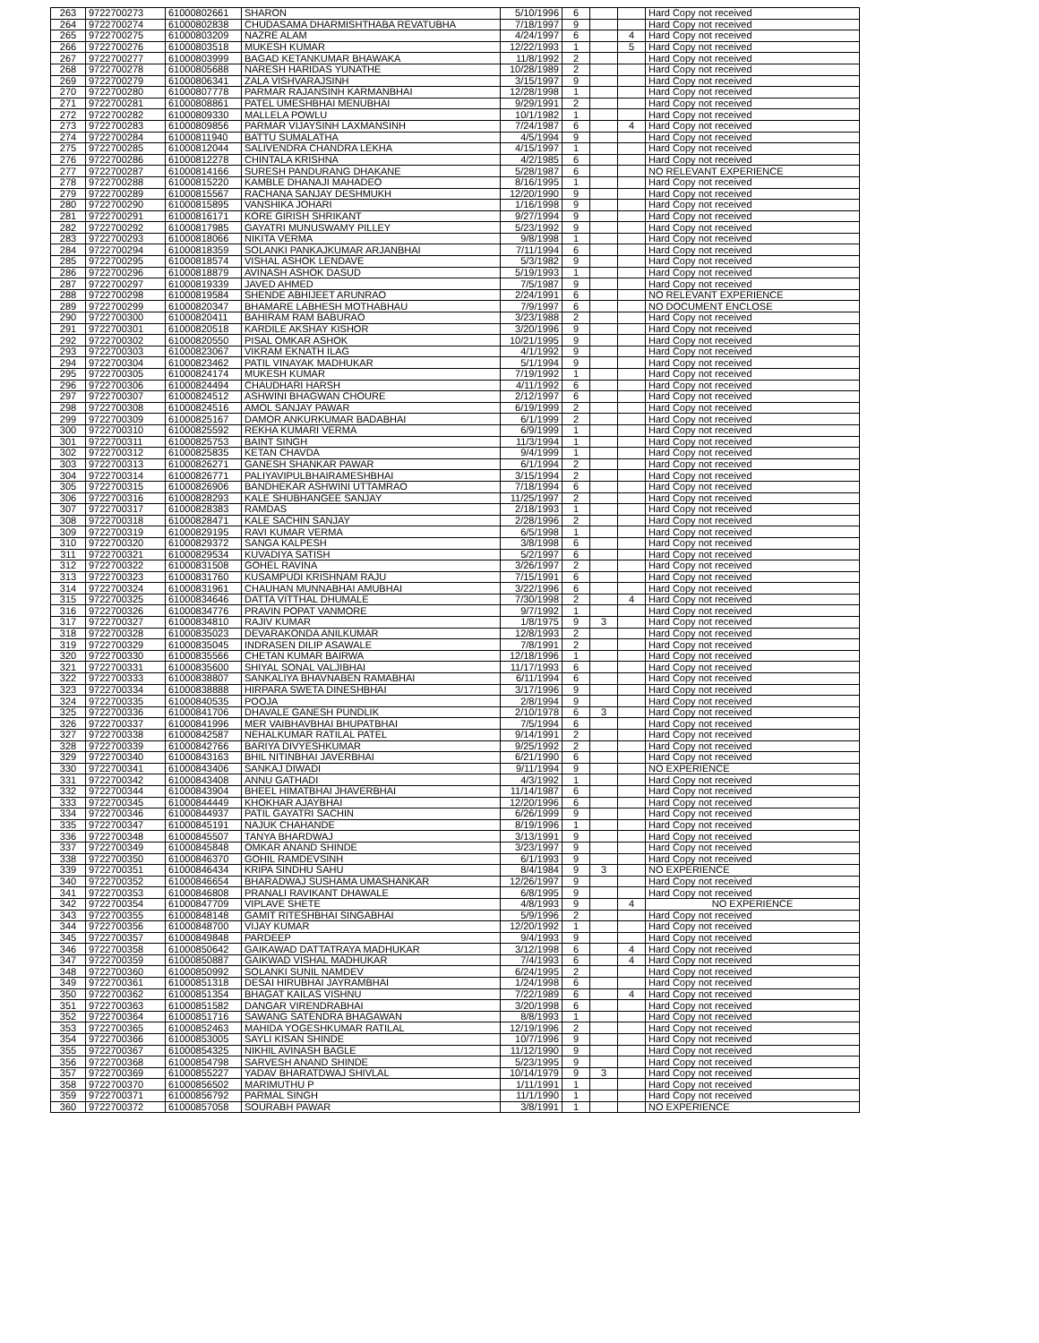| 263 | 9722700273 | 61000802661 | SHARON | 5/10/1996 | 6 | | | Hard Copy not received |
| 264 | 9722700274 | 61000802838 | CHUDASAMA DHARMISHTHABA REVATUBHA | 7/18/1997 | 9 | | | Hard Copy not received |
| 265 | 9722700275 | 61000803209 | NAZRE ALAM | 4/24/1997 | 6 | | 4 | Hard Copy not received |
| 266 | 9722700276 | 61000803518 | MUKESH KUMAR | 12/22/1993 | 1 | | 5 | Hard Copy not received |
| 267 | 9722700277 | 61000803999 | BAGAD KETANKUMAR BHAWAKA | 11/8/1992 | 2 | | | Hard Copy not received |
| 268 | 9722700278 | 61000805688 | NARESH HARIDAS YUNATHE | 10/28/1989 | 2 | | | Hard Copy not received |
| 269 | 9722700279 | 61000806341 | ZALA VISHVARAJSINH | 3/15/1997 | 9 | | | Hard Copy not received |
| 270 | 9722700280 | 61000807778 | PARMAR RAJANSINH KARMANBHAI | 12/28/1998 | 1 | | | Hard Copy not received |
| 271 | 9722700281 | 61000808861 | PATEL UMESHBHAI MENUBHAI | 9/29/1991 | 2 | | | Hard Copy not received |
| 272 | 9722700282 | 61000809330 | MALLELA POWLU | 10/1/1982 | 1 | | | Hard Copy not received |
| 273 | 9722700283 | 61000809856 | PARMAR VIJAYSINH LAXMANSINH | 7/24/1987 | 6 | | 4 | Hard Copy not received |
| 274 | 9722700284 | 61000811940 | BATTU SUMALATHA | 4/5/1994 | 9 | | | Hard Copy not received |
| 275 | 9722700285 | 61000812044 | SALIVENDRA CHANDRA LEKHA | 4/15/1997 | 1 | | | Hard Copy not received |
| 276 | 9722700286 | 61000812278 | CHINTALA KRISHNA | 4/2/1985 | 6 | | | Hard Copy not received |
| 277 | 9722700287 | 61000814166 | SURESH PANDURANG DHAKANE | 5/28/1987 | 6 | | | NO RELEVANT EXPERIENCE |
| 278 | 9722700288 | 61000815220 | KAMBLE DHANAJI MAHADEO | 8/16/1995 | 1 | | | Hard Copy not received |
| 279 | 9722700289 | 61000815567 | RACHANA SANJAY DESHMUKH | 12/20/1990 | 9 | | | Hard Copy not received |
| 280 | 9722700290 | 61000815895 | VANSHIKA JOHARI | 1/16/1998 | 9 | | | Hard Copy not received |
| 281 | 9722700291 | 61000816171 | KORE GIRISH SHRIKANT | 9/27/1994 | 9 | | | Hard Copy not received |
| 282 | 9722700292 | 61000817985 | GAYATRI MUNUSWAMY PILLEY | 5/23/1992 | 9 | | | Hard Copy not received |
| 283 | 9722700293 | 61000818066 | NIKITA VERMA | 9/8/1998 | 1 | | | Hard Copy not received |
| 284 | 9722700294 | 61000818359 | SOLANKI PANKAJKUMAR ARJANBHAI | 7/11/1994 | 6 | | | Hard Copy not received |
| 285 | 9722700295 | 61000818574 | VISHAL ASHOK LENDAVE | 5/3/1982 | 9 | | | Hard Copy not received |
| 286 | 9722700296 | 61000818879 | AVINASH ASHOK DASUD | 5/19/1993 | 1 | | | Hard Copy not received |
| 287 | 9722700297 | 61000819339 | JAVED AHMED | 7/5/1987 | 9 | | | Hard Copy not received |
| 288 | 9722700298 | 61000819584 | SHENDE ABHIJEET ARUNRAO | 2/24/1991 | 6 | | | NO RELEVANT EXPERIENCE |
| 289 | 9722700299 | 61000820347 | BHAMARE LABHESH MOTHABHAU | 7/9/1997 | 6 | | | NO DOCUMENT ENCLOSE |
| 290 | 9722700300 | 61000820411 | BAHIRAM RAM BABURAO | 3/23/1988 | 2 | | | Hard Copy not received |
| 291 | 9722700301 | 61000820518 | KARDILE AKSHAY KISHOR | 3/20/1996 | 9 | | | Hard Copy not received |
| 292 | 9722700302 | 61000820550 | PISAL OMKAR ASHOK | 10/21/1995 | 9 | | | Hard Copy not received |
| 293 | 9722700303 | 61000823067 | VIKRAM EKNATH ILAG | 4/1/1992 | 9 | | | Hard Copy not received |
| 294 | 9722700304 | 61000823462 | PATIL VINAYAK MADHUKAR | 5/1/1994 | 9 | | | Hard Copy not received |
| 295 | 9722700305 | 61000824174 | MUKESH KUMAR | 7/19/1992 | 1 | | | Hard Copy not received |
| 296 | 9722700306 | 61000824494 | CHAUDHARI HARSH | 4/11/1992 | 6 | | | Hard Copy not received |
| 297 | 9722700307 | 61000824512 | ASHWINI BHAGWAN CHOURE | 2/12/1997 | 6 | | | Hard Copy not received |
| 298 | 9722700308 | 61000824516 | AMOL SANJAY PAWAR | 6/19/1999 | 2 | | | Hard Copy not received |
| 299 | 9722700309 | 61000825167 | DAMOR ANKURKUMAR BADABHAI | 6/1/1999 | 2 | | | Hard Copy not received |
| 300 | 9722700310 | 61000825592 | REKHA KUMARI VERMA | 6/9/1999 | 1 | | | Hard Copy not received |
| 301 | 9722700311 | 61000825753 | BAINT SINGH | 11/3/1994 | 1 | | | Hard Copy not received |
| 302 | 9722700312 | 61000825835 | KETAN CHAVDA | 9/4/1999 | 1 | | | Hard Copy not received |
| 303 | 9722700313 | 61000826271 | GANESH SHANKAR PAWAR | 6/1/1994 | 2 | | | Hard Copy not received |
| 304 | 9722700314 | 61000826771 | PALIYAVIPULBHAIRAMESHBHAI | 3/15/1994 | 2 | | | Hard Copy not received |
| 305 | 9722700315 | 61000826906 | BANDHEKAR ASHWINI UTTAMRAO | 7/18/1994 | 6 | | | Hard Copy not received |
| 306 | 9722700316 | 61000828293 | KALE SHUBHANGEE SANJAY | 11/25/1997 | 2 | | | Hard Copy not received |
| 307 | 9722700317 | 61000828383 | RAMDAS | 2/18/1993 | 1 | | | Hard Copy not received |
| 308 | 9722700318 | 61000828471 | KALE SACHIN SANJAY | 2/28/1996 | 2 | | | Hard Copy not received |
| 309 | 9722700319 | 61000829195 | RAVI KUMAR VERMA | 6/5/1998 | 1 | | | Hard Copy not received |
| 310 | 9722700320 | 61000829372 | SANGA KALPESH | 3/8/1998 | 6 | | | Hard Copy not received |
| 311 | 9722700321 | 61000829534 | KUVADIYA SATISH | 5/2/1997 | 6 | | | Hard Copy not received |
| 312 | 9722700322 | 61000831508 | GOHEL RAVINA | 3/26/1997 | 2 | | | Hard Copy not received |
| 313 | 9722700323 | 61000831760 | KUSAMPUDI KRISHNAM RAJU | 7/15/1991 | 6 | | | Hard Copy not received |
| 314 | 9722700324 | 61000831961 | CHAUHAN MUNNABHAI AMUBHAI | 3/22/1996 | 6 | | | Hard Copy not received |
| 315 | 9722700325 | 61000834646 | DATTA VITTHAL DHUMALE | 7/30/1998 | 2 | | 4 | Hard Copy not received |
| 316 | 9722700326 | 61000834776 | PRAVIN POPAT VANMORE | 9/7/1992 | 1 | | | Hard Copy not received |
| 317 | 9722700327 | 61000834810 | RAJIV KUMAR | 1/8/1975 | 9 | 3 | | Hard Copy not received |
| 318 | 9722700328 | 61000835023 | DEVARAKONDA ANILKUMAR | 12/8/1993 | 2 | | | Hard Copy not received |
| 319 | 9722700329 | 61000835045 | INDRASEN DILIP ASAWALE | 7/8/1991 | 2 | | | Hard Copy not received |
| 320 | 9722700330 | 61000835566 | CHETAN KUMAR BAIRWA | 12/18/1996 | 1 | | | Hard Copy not received |
| 321 | 9722700331 | 61000835600 | SHIYAL SONAL VALJIBHAI | 11/17/1993 | 6 | | | Hard Copy not received |
| 322 | 9722700333 | 61000838807 | SANKALIYA BHAVNABEN RAMABHAI | 6/11/1994 | 6 | | | Hard Copy not received |
| 323 | 9722700334 | 61000838888 | HIRPARA SWETA DINESHBHAI | 3/17/1996 | 9 | | | Hard Copy not received |
| 324 | 9722700335 | 61000840535 | POOJA | 2/8/1994 | 9 | | | Hard Copy not received |
| 325 | 9722700336 | 61000841706 | DHAVALE GANESH PUNDLIK | 2/10/1978 | 6 | 3 | | Hard Copy not received |
| 326 | 9722700337 | 61000841996 | MER VAIBHAVBHAI BHUPATBHAI | 7/5/1994 | 6 | | | Hard Copy not received |
| 327 | 9722700338 | 61000842587 | NEHALKUMAR RATILAL PATEL | 9/14/1991 | 2 | | | Hard Copy not received |
| 328 | 9722700339 | 61000842766 | BARIYA DIVYESHKUMAR | 9/25/1992 | 2 | | | Hard Copy not received |
| 329 | 9722700340 | 61000843163 | BHIL NITINBHAI JAVERBHAI | 6/21/1990 | 6 | | | Hard Copy not received |
| 330 | 9722700341 | 61000843406 | SANKAJ DIWADI | 9/11/1994 | 9 | | | NO EXPERIENCE |
| 331 | 9722700342 | 61000843408 | ANNU GATHADI | 4/3/1992 | 1 | | | Hard Copy not received |
| 332 | 9722700344 | 61000843904 | BHEEL HIMATBHAI JHAVERBHAI | 11/14/1987 | 6 | | | Hard Copy not received |
| 333 | 9722700345 | 61000844449 | KHOKHAR AJAYBHAI | 12/20/1996 | 6 | | | Hard Copy not received |
| 334 | 9722700346 | 61000844937 | PATIL GAYATRI SACHIN | 6/26/1999 | 9 | | | Hard Copy not received |
| 335 | 9722700347 | 61000845191 | NAJUK CHAHANDE | 8/19/1996 | 1 | | | Hard Copy not received |
| 336 | 9722700348 | 61000845507 | TANYA BHARDWAJ | 3/13/1991 | 9 | | | Hard Copy not received |
| 337 | 9722700349 | 61000845848 | OMKAR ANAND SHINDE | 3/23/1997 | 9 | | | Hard Copy not received |
| 338 | 9722700350 | 61000846370 | GOHIL RAMDEVSINH | 6/1/1993 | 9 | | | Hard Copy not received |
| 339 | 9722700351 | 61000846434 | KRIPA SINDHU SAHU | 8/4/1984 | 9 | 3 | | NO EXPERIENCE |
| 340 | 9722700352 | 61000846654 | BHARADWAJ SUSHAMA UMASHANKAR | 12/26/1997 | 9 | | | Hard Copy not received |
| 341 | 9722700353 | 61000846808 | PRANALI RAVIKANT DHAWALE | 6/8/1995 | 9 | | | Hard Copy not received |
| 342 | 9722700354 | 61000847709 | VIPLAVE SHETE | 4/8/1993 | 9 | | 4 | NO EXPERIENCE |
| 343 | 9722700355 | 61000848148 | GAMIT RITESHBHAI SINGABHAI | 5/9/1996 | 2 | | | Hard Copy not received |
| 344 | 9722700356 | 61000848700 | VIJAY KUMAR | 12/20/1992 | 1 | | | Hard Copy not received |
| 345 | 9722700357 | 61000849848 | PARDEEP | 9/4/1993 | 9 | | | Hard Copy not received |
| 346 | 9722700358 | 61000850642 | GAIKAWAD DATTATRAYA MADHUKAR | 3/12/1998 | 6 | | 4 | Hard Copy not received |
| 347 | 9722700359 | 61000850887 | GAIKWAD VISHAL MADHUKAR | 7/4/1993 | 6 | | 4 | Hard Copy not received |
| 348 | 9722700360 | 61000850992 | SOLANKI SUNIL NAMDEV | 6/24/1995 | 2 | | | Hard Copy not received |
| 349 | 9722700361 | 61000851318 | DESAI HIRUBHAI JAYRAMBHAI | 1/24/1998 | 6 | | | Hard Copy not received |
| 350 | 9722700362 | 61000851354 | BHAGAT KAILAS VISHNU | 7/22/1989 | 6 | | 4 | Hard Copy not received |
| 351 | 9722700363 | 61000851582 | DANGAR VIRENDRABHAI | 3/20/1998 | 6 | | | Hard Copy not received |
| 352 | 9722700364 | 61000851716 | SAWANG SATENDRA BHAGAWAN | 8/8/1993 | 1 | | | Hard Copy not received |
| 353 | 9722700365 | 61000852463 | MAHIDA YOGESHKUMAR RATILAL | 12/19/1996 | 2 | | | Hard Copy not received |
| 354 | 9722700366 | 61000853005 | SAYLI KISAN SHINDE | 10/7/1996 | 9 | | | Hard Copy not received |
| 355 | 9722700367 | 61000854325 | NIKHIL AVINASH BAGLE | 11/12/1990 | 9 | | | Hard Copy not received |
| 356 | 9722700368 | 61000854798 | SARVESH ANAND SHINDE | 5/23/1995 | 9 | | | Hard Copy not received |
| 357 | 9722700369 | 61000855227 | YADAV BHARATDWAJ SHIVLAL | 10/14/1979 | 9 | 3 | | Hard Copy not received |
| 358 | 9722700370 | 61000856502 | MARIMUTHU P | 1/11/1991 | 1 | | | Hard Copy not received |
| 359 | 9722700371 | 61000856792 | PARMAL SINGH | 11/1/1990 | 1 | | | Hard Copy not received |
| 360 | 9722700372 | 61000857058 | SOURABH PAWAR | 3/8/1991 | 1 | | | NO EXPERIENCE |